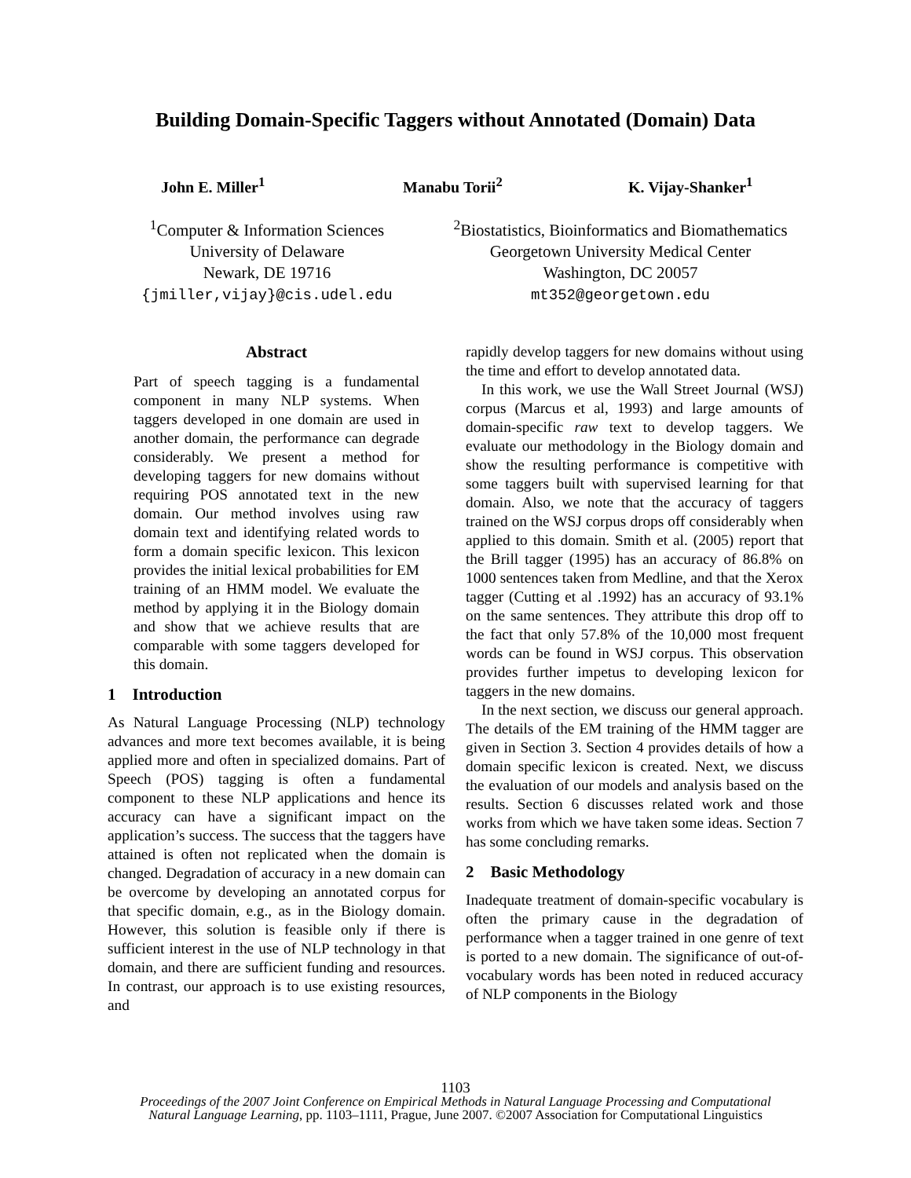Building Domain-Specific Taggers without Annotated (Domain) Data
John E. Miller<sup>1</sup> Manabu Torii<sup>2</sup> K. Vijay-Shanker<sup>1</sup>
<sup>1</sup> Computer & Information Sciences
University of Delaware
Newark, DE 19716
{jmiller,vijay}@cis.udel.edu
<sup>2</sup> Biostatistics, Bioinformatics and Biomathematics
Georgetown University Medical Center
Washington, DC 20057
mt352@georgetown.edu
Abstract
Part of speech tagging is a fundamental component in many NLP systems. When taggers developed in one domain are used in another domain, the performance can degrade considerably. We present a method for developing taggers for new domains without requiring POS annotated text in the new domain. Our method involves using raw domain text and identifying related words to form a domain specific lexicon. This lexicon provides the initial lexical probabilities for EM training of an HMM model. We evaluate the method by applying it in the Biology domain and show that we achieve results that are comparable with some taggers developed for this domain.
1 Introduction
As Natural Language Processing (NLP) technology advances and more text becomes available, it is being applied more and often in specialized domains. Part of Speech (POS) tagging is often a fundamental component to these NLP applications and hence its accuracy can have a significant impact on the application’s success. The success that the taggers have attained is often not replicated when the domain is changed. Degradation of accuracy in a new domain can be overcome by developing an annotated corpus for that specific domain, e.g., as in the Biology domain. However, this solution is feasible only if there is sufficient interest in the use of NLP technology in that domain, and there are sufficient funding and resources. In contrast, our approach is to use existing resources, and
rapidly develop taggers for new domains without using the time and effort to develop annotated data.
In this work, we use the Wall Street Journal (WSJ) corpus (Marcus et al, 1993) and large amounts of domain-specific raw text to develop taggers. We evaluate our methodology in the Biology domain and show the resulting performance is competitive with some taggers built with supervised learning for that domain. Also, we note that the accuracy of taggers trained on the WSJ corpus drops off considerably when applied to this domain. Smith et al. (2005) report that the Brill tagger (1995) has an accuracy of 86.8% on 1000 sentences taken from Medline, and that the Xerox tagger (Cutting et al .1992) has an accuracy of 93.1% on the same sentences. They attribute this drop off to the fact that only 57.8% of the 10,000 most frequent words can be found in WSJ corpus. This observation provides further impetus to developing lexicon for taggers in the new domains.
In the next section, we discuss our general approach. The details of the EM training of the HMM tagger are given in Section 3. Section 4 provides details of how a domain specific lexicon is created. Next, we discuss the evaluation of our models and analysis based on the results. Section 6 discusses related work and those works from which we have taken some ideas. Section 7 has some concluding remarks.
2 Basic Methodology
Inadequate treatment of domain-specific vocabulary is often the primary cause in the degradation of performance when a tagger trained in one genre of text is ported to a new domain. The significance of out-of-vocabulary words has been noted in reduced accuracy of NLP components in the Biology
1103
Proceedings of the 2007 Joint Conference on Empirical Methods in Natural Language Processing and Computational
Natural Language Learning, pp. 1103–1111, Prague, June 2007. ©2007 Association for Computational Linguistics